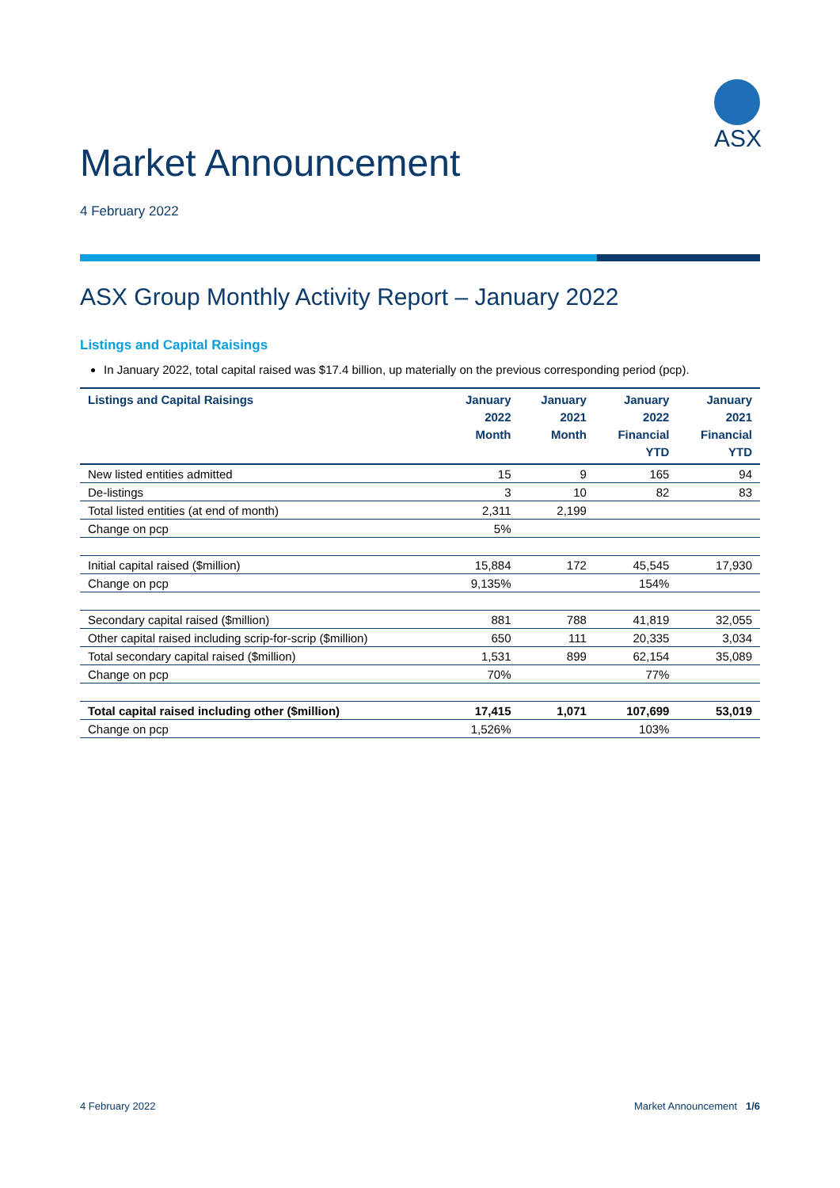ASX
Market Announcement
4 February 2022
ASX Group Monthly Activity Report – January 2022
Listings and Capital Raisings
In January 2022, total capital raised was $17.4 billion, up materially on the previous corresponding period (pcp).
| Listings and Capital Raisings | January 2022 Month | January 2021 Month | January 2022 Financial YTD | January 2021 Financial YTD |
| --- | --- | --- | --- | --- |
| New listed entities admitted | 15 | 9 | 165 | 94 |
| De-listings | 3 | 10 | 82 | 83 |
| Total listed entities (at end of month) | 2,311 | 2,199 | | |
| Change on pcp | 5% | | | |
| Initial capital raised ($million) | 15,884 | 172 | 45,545 | 17,930 |
| Change on pcp | 9,135% | | 154% | |
| Secondary capital raised ($million) | 881 | 788 | 41,819 | 32,055 |
| Other capital raised including scrip-for-scrip ($million) | 650 | 111 | 20,335 | 3,034 |
| Total secondary capital raised ($million) | 1,531 | 899 | 62,154 | 35,089 |
| Change on pcp | 70% | | 77% | |
| Total capital raised including other ($million) | 17,415 | 1,071 | 107,699 | 53,019 |
| Change on pcp | 1,526% | | 103% | |
4 February 2022 Market Announcement 1/6